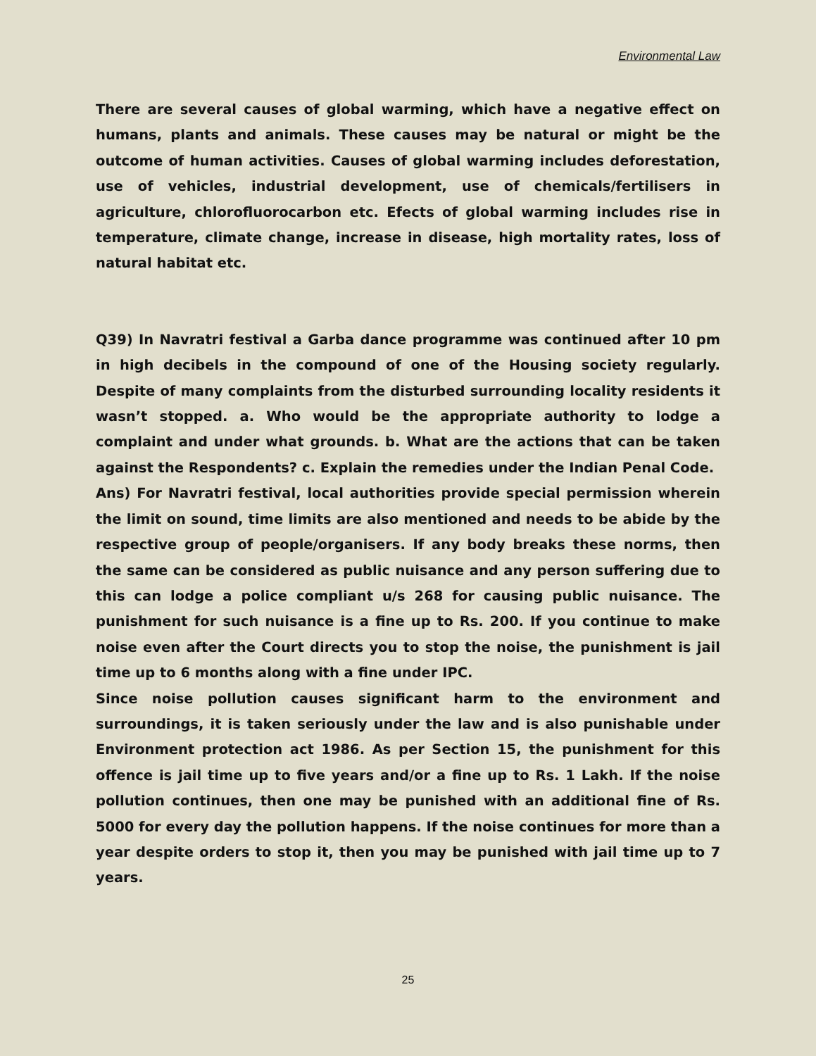Environmental Law
There are several causes of global warming, which have a negative effect on humans, plants and animals. These causes may be natural or might be the outcome of human activities. Causes of global warming includes deforestation, use of vehicles, industrial development, use of chemicals/fertilisers in agriculture, chlorofluorocarbon etc. Efects of global warming includes rise in temperature, climate change, increase in disease, high mortality rates, loss of natural habitat etc.
Q39) In Navratri festival a Garba dance programme was continued after 10 pm in high decibels in the compound of one of the Housing society regularly. Despite of many complaints from the disturbed surrounding locality residents it wasn’t stopped. a. Who would be the appropriate authority to lodge a complaint and under what grounds. b. What are the actions that can be taken against the Respondents? c. Explain the remedies under the Indian Penal Code.
Ans) For Navratri festival, local authorities provide special permission wherein the limit on sound, time limits are also mentioned and needs to be abide by the respective group of people/organisers. If any body breaks these norms, then the same can be considered as public nuisance and any person suffering due to this can lodge a police compliant u/s 268 for causing public nuisance. The punishment for such nuisance is a fine up to Rs. 200. If you continue to make noise even after the Court directs you to stop the noise, the punishment is jail time up to 6 months along with a fine under IPC.
Since noise pollution causes significant harm to the environment and surroundings, it is taken seriously under the law and is also punishable under Environment protection act 1986. As per Section 15, the punishment for this offence is jail time up to five years and/or a fine up to Rs. 1 Lakh. If the noise pollution continues, then one may be punished with an additional fine of Rs. 5000 for every day the pollution happens. If the noise continues for more than a year despite orders to stop it, then you may be punished with jail time up to 7 years.
25